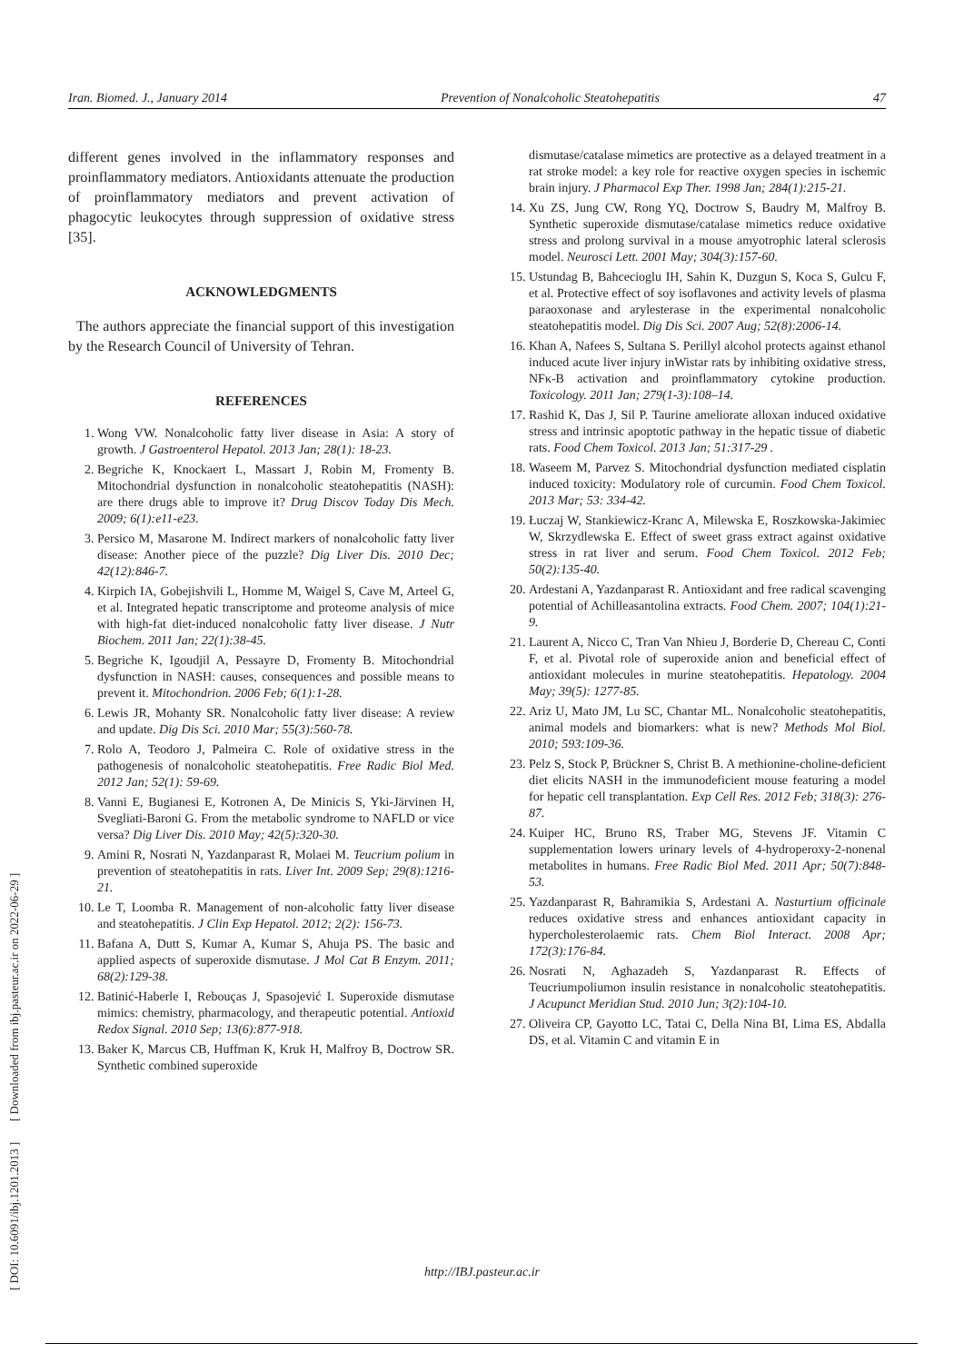Iran. Biomed. J., January 2014 Prevention of Nonalcoholic Steatohepatitis 47
[ DOI: 10.6091/ibj.1201.2013 ] [ Downloaded from ibj.pasteur.ac.ir on 2022-06-29 ]
different genes involved in the inflammatory responses and proinflammatory mediators. Antioxidants attenuate the production of proinflammatory mediators and prevent activation of phagocytic leukocytes through suppression of oxidative stress [35].
ACKNOWLEDGMENTS
The authors appreciate the financial support of this investigation by the Research Council of University of Tehran.
REFERENCES
1. Wong VW. Nonalcoholic fatty liver disease in Asia: A story of growth. J Gastroenterol Hepatol. 2013 Jan; 28(1): 18-23.
2. Begriche K, Knockaert L, Massart J, Robin M, Fromenty B. Mitochondrial dysfunction in nonalcoholic steatohepatitis (NASH): are there drugs able to improve it? Drug Discov Today Dis Mech. 2009; 6(1):e11-e23.
3. Persico M, Masarone M. Indirect markers of nonalcoholic fatty liver disease: Another piece of the puzzle? Dig Liver Dis. 2010 Dec; 42(12):846-7.
4. Kirpich IA, Gobejishvili L, Homme M, Waigel S, Cave M, Arteel G, et al. Integrated hepatic transcriptome and proteome analysis of mice with high-fat diet-induced nonalcoholic fatty liver disease. J Nutr Biochem. 2011 Jan; 22(1):38-45.
5. Begriche K, Igoudjil A, Pessayre D, Fromenty B. Mitochondrial dysfunction in NASH: causes, consequences and possible means to prevent it. Mitochondrion. 2006 Feb; 6(1):1-28.
6. Lewis JR, Mohanty SR. Nonalcoholic fatty liver disease: A review and update. Dig Dis Sci. 2010 Mar; 55(3):560-78.
7. Rolo A, Teodoro J, Palmeira C. Role of oxidative stress in the pathogenesis of nonalcoholic steatohepatitis. Free Radic Biol Med. 2012 Jan; 52(1): 59-69.
8. Vanni E, Bugianesi E, Kotronen A, De Minicis S, Yki-Järvinen H, Svegliati-Baroni G. From the metabolic syndrome to NAFLD or vice versa? Dig Liver Dis. 2010 May; 42(5):320-30.
9. Amini R, Nosrati N, Yazdanparast R, Molaei M. Teucrium polium in prevention of steatohepatitis in rats. Liver Int. 2009 Sep; 29(8):1216-21.
10. Le T, Loomba R. Management of non-alcoholic fatty liver disease and steatohepatitis. J Clin Exp Hepatol. 2012; 2(2): 156-73.
11. Bafana A, Dutt S, Kumar A, Kumar S, Ahuja PS. The basic and applied aspects of superoxide dismutase. J Mol Cat B Enzym. 2011; 68(2):129-38.
12. Batinić-Haberle I, Rebouças J, Spasojević I. Superoxide dismutase mimics: chemistry, pharmacology, and therapeutic potential. Antioxid Redox Signal. 2010 Sep; 13(6):877-918.
13. Baker K, Marcus CB, Huffman K, Kruk H, Malfroy B, Doctrow SR. Synthetic combined superoxide
dismutase/catalase mimetics are protective as a delayed treatment in a rat stroke model: a key role for reactive oxygen species in ischemic brain injury. J Pharmacol Exp Ther. 1998 Jan; 284(1):215-21.
14. Xu ZS, Jung CW, Rong YQ, Doctrow S, Baudry M, Malfroy B. Synthetic superoxide dismutase/catalase mimetics reduce oxidative stress and prolong survival in a mouse amyotrophic lateral sclerosis model. Neurosci Lett. 2001 May; 304(3):157-60.
15. Ustundag B, Bahcecioglu IH, Sahin K, Duzgun S, Koca S, Gulcu F, et al. Protective effect of soy isoflavones and activity levels of plasma paraoxonase and arylesterase in the experimental nonalcoholic steatohepatitis model. Dig Dis Sci. 2007 Aug; 52(8):2006-14.
16. Khan A, Nafees S, Sultana S. Perillyl alcohol protects against ethanol induced acute liver injury inWistar rats by inhibiting oxidative stress, NFκ-B activation and proinflammatory cytokine production. Toxicology. 2011 Jan; 279(1-3):108–14.
17. Rashid K, Das J, Sil P. Taurine ameliorate alloxan induced oxidative stress and intrinsic apoptotic pathway in the hepatic tissue of diabetic rats. Food Chem Toxicol. 2013 Jan; 51:317-29 .
18. Waseem M, Parvez S. Mitochondrial dysfunction mediated cisplatin induced toxicity: Modulatory role of curcumin. Food Chem Toxicol. 2013 Mar; 53: 334-42.
19. Łuczaj W, Stankiewicz-Kranc A, Milewska E, Roszkowska-Jakimiec W, Skrzydlewska E. Effect of sweet grass extract against oxidative stress in rat liver and serum. Food Chem Toxicol. 2012 Feb; 50(2):135-40.
20. Ardestani A, Yazdanparast R. Antioxidant and free radical scavenging potential of Achilleasantolina extracts. Food Chem. 2007; 104(1):21-9.
21. Laurent A, Nicco C, Tran Van Nhieu J, Borderie D, Chereau C, Conti F, et al. Pivotal role of superoxide anion and beneficial effect of antioxidant molecules in murine steatohepatitis. Hepatology. 2004 May; 39(5): 1277-85.
22. Ariz U, Mato JM, Lu SC, Chantar ML. Nonalcoholic steatohepatitis, animal models and biomarkers: what is new? Methods Mol Biol. 2010; 593:109-36.
23. Pelz S, Stock P, Brückner S, Christ B. A methionine-choline-deficient diet elicits NASH in the immunodeficient mouse featuring a model for hepatic cell transplantation. Exp Cell Res. 2012 Feb; 318(3): 276-87.
24. Kuiper HC, Bruno RS, Traber MG, Stevens JF. Vitamin C supplementation lowers urinary levels of 4-hydroperoxy-2-nonenal metabolites in humans. Free Radic Biol Med. 2011 Apr; 50(7):848-53.
25. Yazdanparast R, Bahramikia S, Ardestani A. Nasturtium officinale reduces oxidative stress and enhances antioxidant capacity in hypercholesterolaemic rats. Chem Biol Interact. 2008 Apr; 172(3):176-84.
26. Nosrati N, Aghazadeh S, Yazdanparast R. Effects of Teucriumpoliumon insulin resistance in nonalcoholic steatohepatitis. J Acupunct Meridian Stud. 2010 Jun; 3(2):104-10.
27. Oliveira CP, Gayotto LC, Tatai C, Della Nina BI, Lima ES, Abdalla DS, et al. Vitamin C and vitamin E in
http://IBJ.pasteur.ac.ir